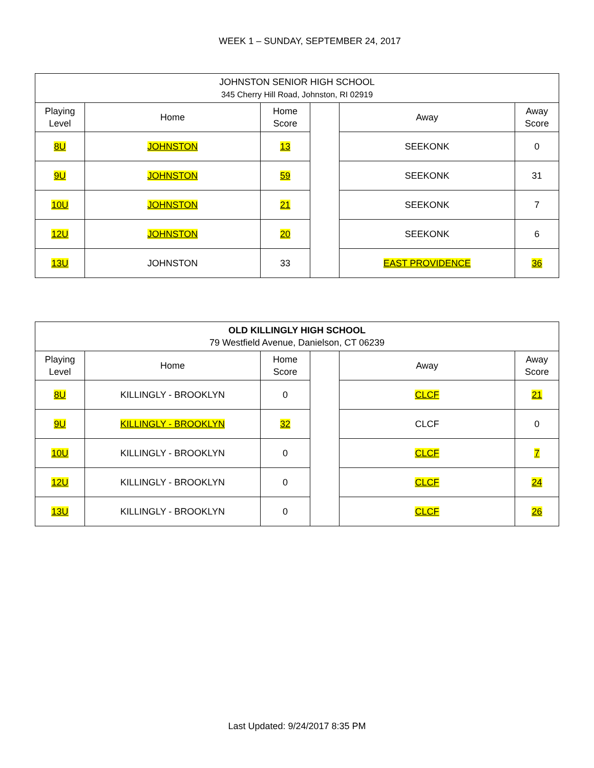WEEK 1 – SUNDAY, SEPTEMBER 24, 2017
| JOHNSTON SENIOR HIGH SCHOOL 345 Cherry Hill Road, Johnston, RI 02919 | | | | | |
| Playing Level | Home | Home Score | | Away | Away Score |
| 8U | JOHNSTON | 13 | | SEEKONK | 0 |
| 9U | JOHNSTON | 59 | | SEEKONK | 31 |
| 10U | JOHNSTON | 21 | | SEEKONK | 7 |
| 12U | JOHNSTON | 20 | | SEEKONK | 6 |
| 13U | JOHNSTON | 33 | | EAST PROVIDENCE | 36 |
| OLD KILLINGLY HIGH SCHOOL 79 Westfield Avenue, Danielson, CT 06239 | | | | | |
| Playing Level | Home | Home Score | | Away | Away Score |
| 8U | KILLINGLY - BROOKLYN | 0 | | CLCF | 21 |
| 9U | KILLINGLY - BROOKLYN | 32 | | CLCF | 0 |
| 10U | KILLINGLY - BROOKLYN | 0 | | CLCF | 7 |
| 12U | KILLINGLY - BROOKLYN | 0 | | CLCF | 24 |
| 13U | KILLINGLY - BROOKLYN | 0 | | CLCF | 26 |
Last Updated: 9/24/2017 8:35 PM